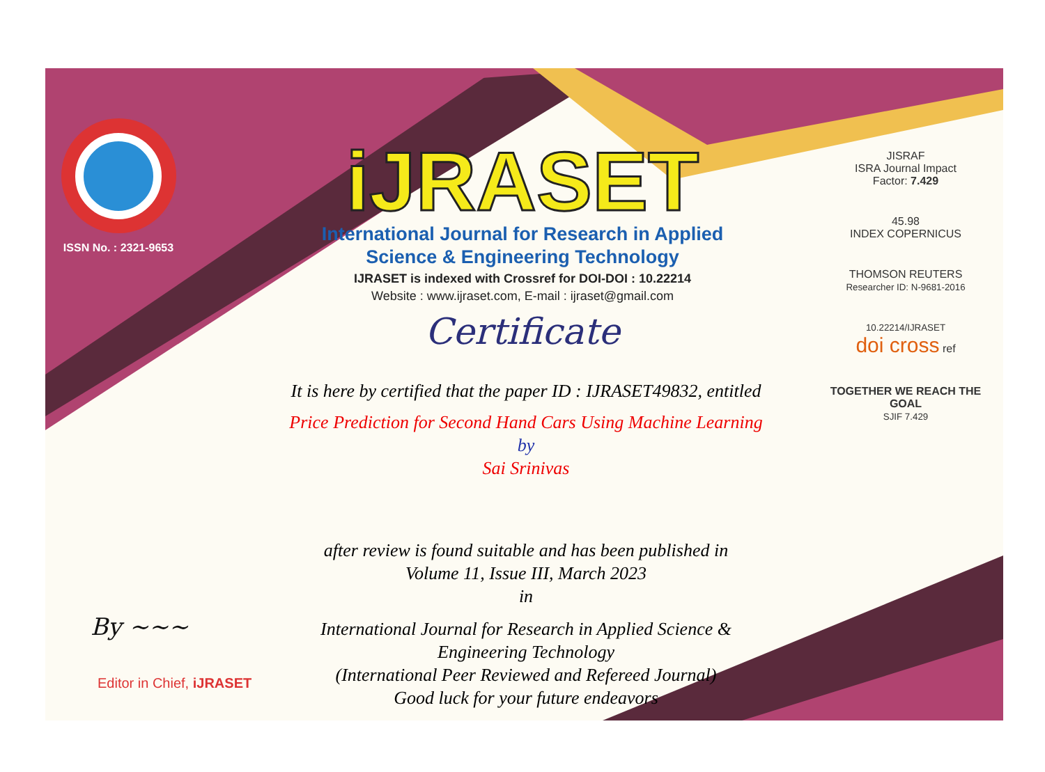ISSN No. : 2321-9653
iJRASET
International Journal for Research in Applied
Science & Engineering Technology
IJRASET is indexed with Crossref for DOI-DOI : 10.22214
Website : www.ijraset.com, E-mail : ijraset@gmail.com
Certificate
It is here by certified that the paper ID : IJRASET49832, entitled
Price Prediction for Second Hand Cars Using Machine Learning
by
Sai Srinivas
after review is found suitable and has been published in
Volume 11, Issue III, March 2023
in
International Journal for Research in Applied Science &
Engineering Technology
(International Peer Reviewed and Refereed Journal)
Good luck for your future endeavors
JISRAF
ISRA Journal Impact
Factor: 7.429
45.98
INDEX COPERNICUS
THOMSON REUTERS
Researcher ID: N-9681-2016
10.22214/IJRASET
doi cross ref
TOGETHER WE REACH THE GOAL
SJIF 7.429
By ~~~
Editor in Chief, iJRASET